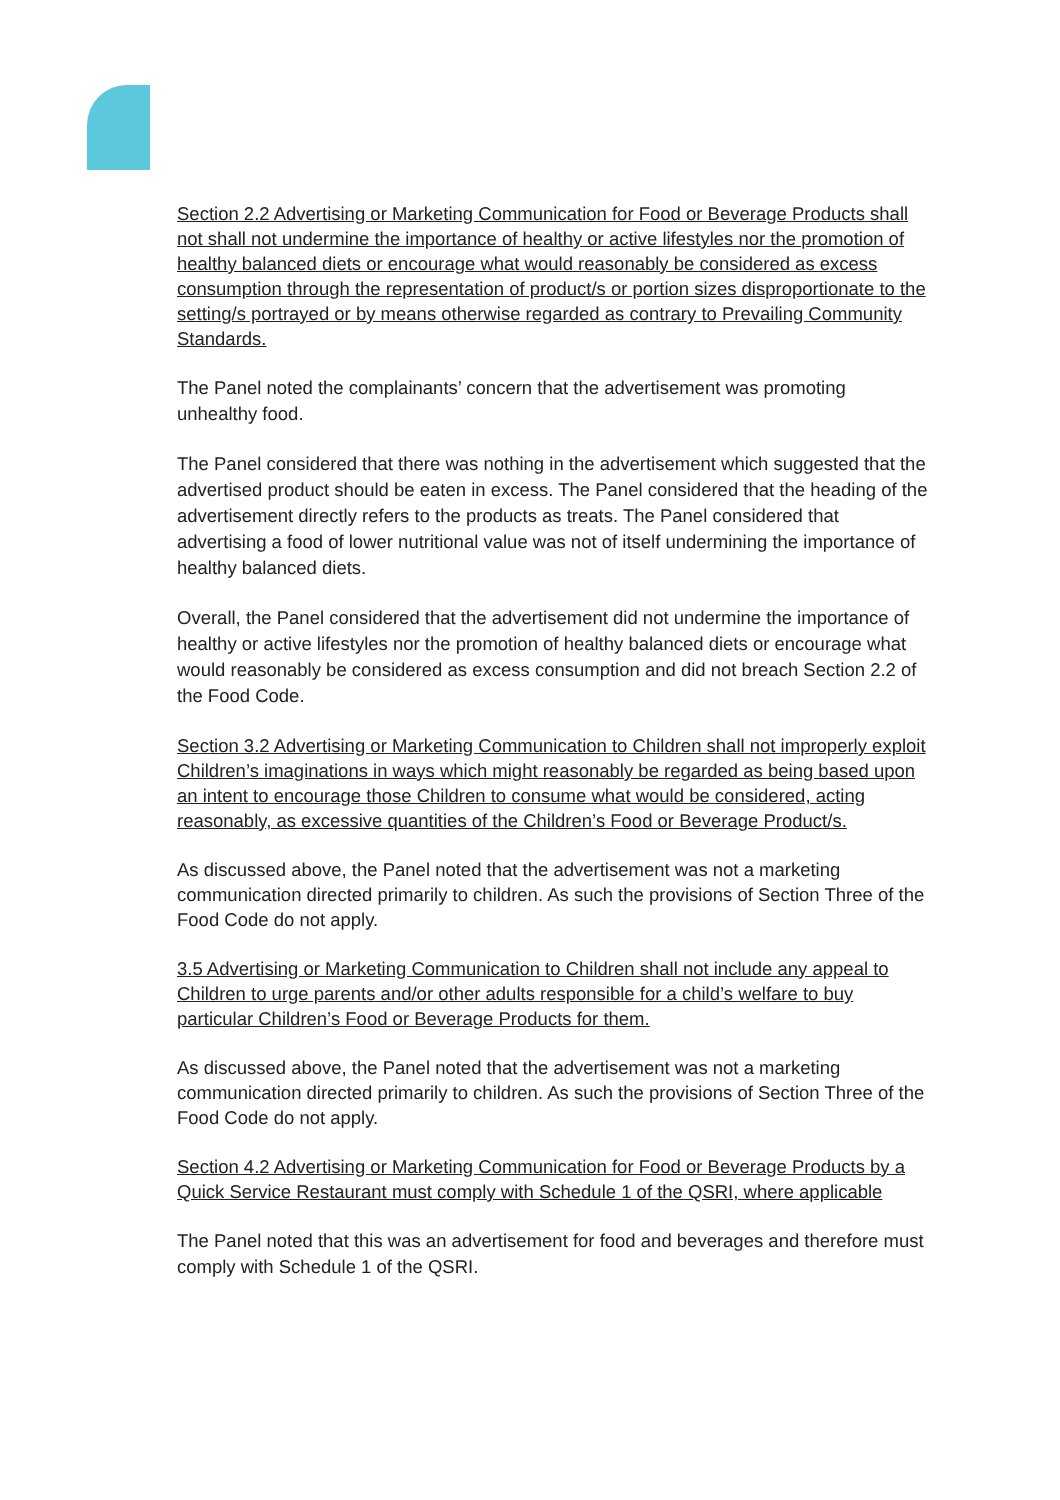Section 2.2 Advertising or Marketing Communication for Food or Beverage Products shall not shall not undermine the importance of healthy or active lifestyles nor the promotion of healthy balanced diets or encourage what would reasonably be considered as excess consumption through the representation of product/s or portion sizes disproportionate to the setting/s portrayed or by means otherwise regarded as contrary to Prevailing Community Standards.
The Panel noted the complainants’ concern that the advertisement was promoting unhealthy food.
The Panel considered that there was nothing in the advertisement which suggested that the advertised product should be eaten in excess. The Panel considered that the heading of the advertisement directly refers to the products as treats. The Panel considered that advertising a food of lower nutritional value was not of itself undermining the importance of healthy balanced diets.
Overall, the Panel considered that the advertisement did not undermine the importance of healthy or active lifestyles nor the promotion of healthy balanced diets or encourage what would reasonably be considered as excess consumption and did not breach Section 2.2 of the Food Code.
Section 3.2 Advertising or Marketing Communication to Children shall not improperly exploit Children’s imaginations in ways which might reasonably be regarded as being based upon an intent to encourage those Children to consume what would be considered, acting reasonably, as excessive quantities of the Children’s Food or Beverage Product/s.
As discussed above, the Panel noted that the advertisement was not a marketing communication directed primarily to children. As such the provisions of Section Three of the Food Code do not apply.
3.5 Advertising or Marketing Communication to Children shall not include any appeal to Children to urge parents and/or other adults responsible for a child’s welfare to buy particular Children’s Food or Beverage Products for them.
As discussed above, the Panel noted that the advertisement was not a marketing communication directed primarily to children. As such the provisions of Section Three of the Food Code do not apply.
Section 4.2 Advertising or Marketing Communication for Food or Beverage Products by a Quick Service Restaurant must comply with Schedule 1 of the QSRI, where applicable
The Panel noted that this was an advertisement for food and beverages and therefore must comply with Schedule 1 of the QSRI.